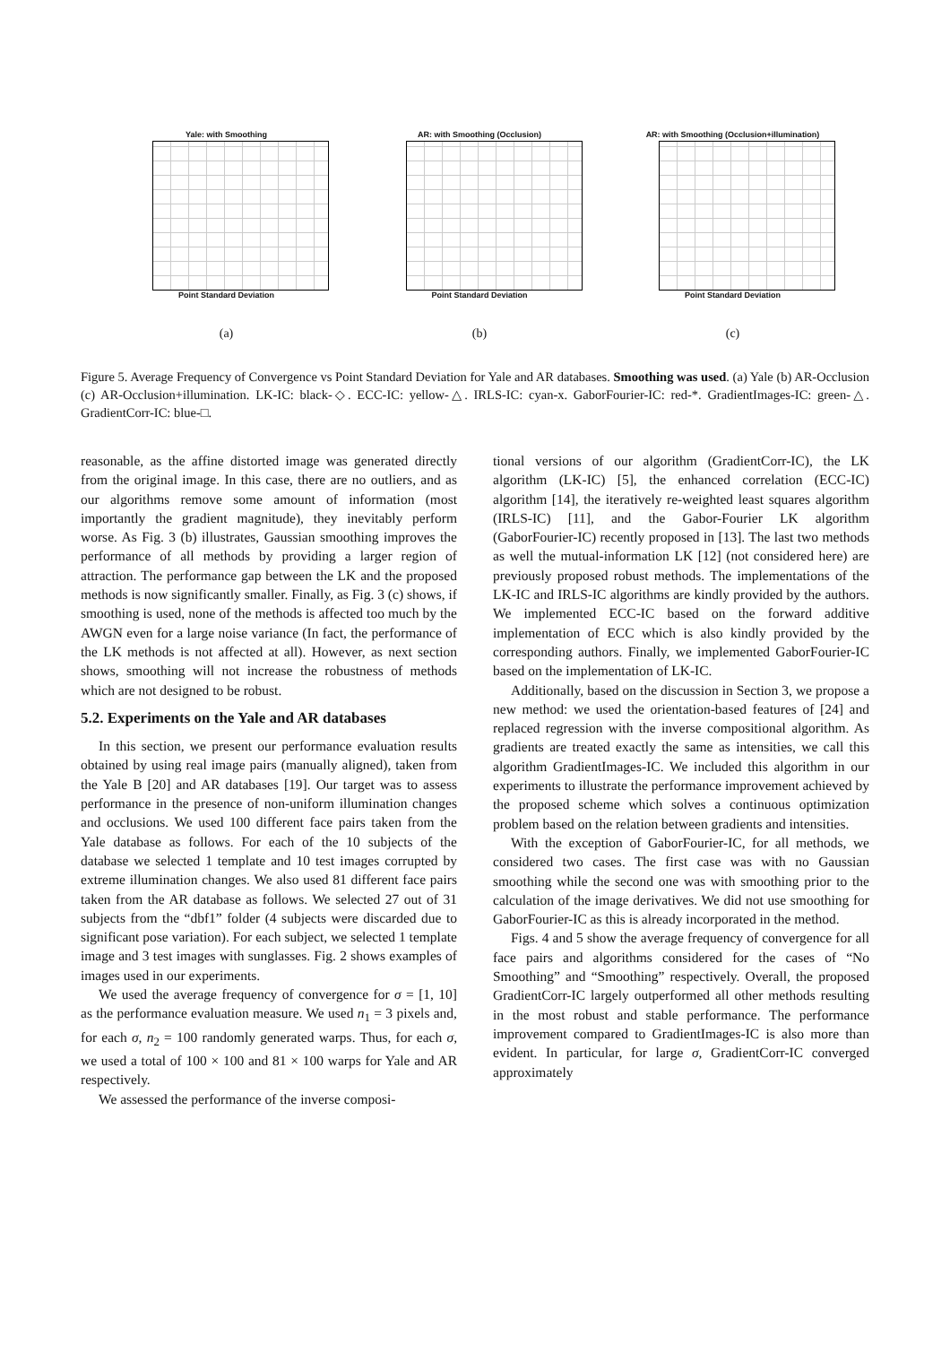Yale: with Smoothing
Point Standard Deviation
(a)
AR: with Smoothing (Occlusion)
Point Standard Deviation
(b)
AR: with Smoothing (Occlusion+illumination)
Point Standard Deviation
(c)
Figure 5. Average Frequency of Convergence vs Point Standard Deviation for Yale and AR databases. Smoothing was used. (a) Yale (b) AR-Occlusion (c) AR-Occlusion+illumination. LK-IC: black-◇. ECC-IC: yellow-△. IRLS-IC: cyan-x. GaborFourier-IC: red-*. GradientImages-IC: green-△. GradientCorr-IC: blue-□.
reasonable, as the affine distorted image was generated directly from the original image. In this case, there are no outliers, and as our algorithms remove some amount of information (most importantly the gradient magnitude), they inevitably perform worse. As Fig. 3 (b) illustrates, Gaussian smoothing improves the performance of all methods by providing a larger region of attraction. The performance gap between the LK and the proposed methods is now significantly smaller. Finally, as Fig. 3 (c) shows, if smoothing is used, none of the methods is affected too much by the AWGN even for a large noise variance (In fact, the performance of the LK methods is not affected at all). However, as next section shows, smoothing will not increase the robustness of methods which are not designed to be robust.
5.2. Experiments on the Yale and AR databases
In this section, we present our performance evaluation results obtained by using real image pairs (manually aligned), taken from the Yale B [20] and AR databases [19]. Our target was to assess performance in the presence of non-uniform illumination changes and occlusions. We used 100 different face pairs taken from the Yale database as follows. For each of the 10 subjects of the database we selected 1 template and 10 test images corrupted by extreme illumination changes. We also used 81 different face pairs taken from the AR database as follows. We selected 27 out of 31 subjects from the “dbf1” folder (4 subjects were discarded due to significant pose variation). For each subject, we selected 1 template image and 3 test images with sunglasses. Fig. 2 shows examples of images used in our experiments.
We used the average frequency of convergence for σ = [1, 10] as the performance evaluation measure. We used n<sub>1</sub> = 3 pixels and, for each σ, n<sub>2</sub> = 100 randomly generated warps. Thus, for each σ, we used a total of 100 × 100 and 81 × 100 warps for Yale and AR respectively.
We assessed the performance of the inverse composi-
tional versions of our algorithm (GradientCorr-IC), the LK algorithm (LK-IC) [5], the enhanced correlation (ECC-IC) algorithm [14], the iteratively re-weighted least squares algorithm (IRLS-IC) [11], and the Gabor-Fourier LK algorithm (GaborFourier-IC) recently proposed in [13]. The last two methods as well the mutual-information LK [12] (not considered here) are previously proposed robust methods. The implementations of the LK-IC and IRLS-IC algorithms are kindly provided by the authors. We implemented ECC-IC based on the forward additive implementation of ECC which is also kindly provided by the corresponding authors. Finally, we implemented GaborFourier-IC based on the implementation of LK-IC.
Additionally, based on the discussion in Section 3, we propose a new method: we used the orientation-based features of [24] and replaced regression with the inverse compositional algorithm. As gradients are treated exactly the same as intensities, we call this algorithm GradientImages-IC. We included this algorithm in our experiments to illustrate the performance improvement achieved by the proposed scheme which solves a continuous optimization problem based on the relation between gradients and intensities.
With the exception of GaborFourier-IC, for all methods, we considered two cases. The first case was with no Gaussian smoothing while the second one was with smoothing prior to the calculation of the image derivatives. We did not use smoothing for GaborFourier-IC as this is already incorporated in the method.
Figs. 4 and 5 show the average frequency of convergence for all face pairs and algorithms considered for the cases of “No Smoothing” and “Smoothing” respectively. Overall, the proposed GradientCorr-IC largely outperformed all other methods resulting in the most robust and stable performance. The performance improvement compared to GradientImages-IC is also more than evident. In particular, for large σ, GradientCorr-IC converged approximately